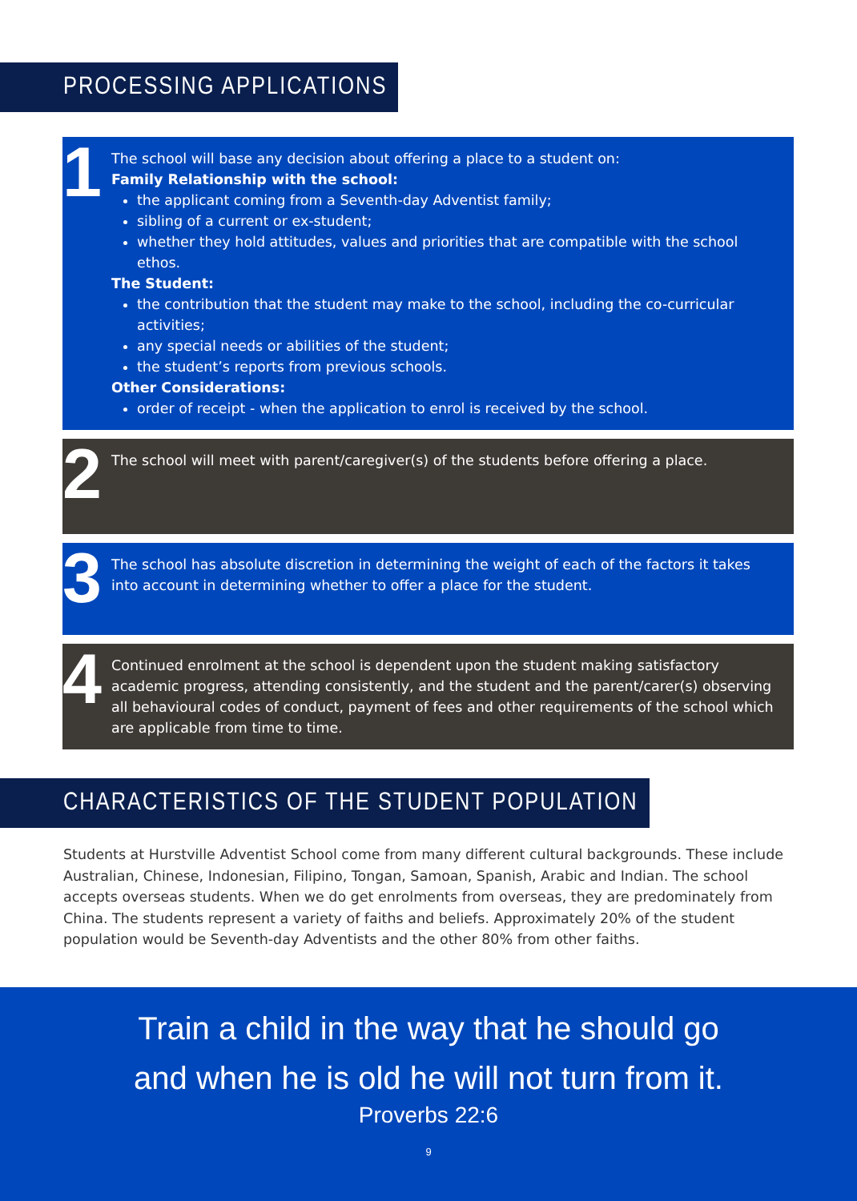PROCESSING APPLICATIONS
1
The school will base any decision about offering a place to a student on:
Family Relationship with the school:
the applicant coming from a Seventh-day Adventist family;
sibling of a current or ex-student;
whether they hold attitudes, values and priorities that are compatible with the school ethos.
The Student:
the contribution that the student may make to the school, including the co-curricular activities;
any special needs or abilities of the student;
the student’s reports from previous schools.
Other Considerations:
order of receipt - when the application to enrol is received by the school.
2 The school will meet with parent/caregiver(s) of the students before offering a place.
3 The school has absolute discretion in determining the weight of each of the factors it takes into account in determining whether to offer a place for the student.
4 Continued enrolment at the school is dependent upon the student making satisfactory academic progress, attending consistently, and the student and the parent/carer(s) observing all behavioural codes of conduct, payment of fees and other requirements of the school which are applicable from time to time.
CHARACTERISTICS OF THE STUDENT POPULATION
Students at Hurstville Adventist School come from many different cultural backgrounds. These include Australian, Chinese, Indonesian, Filipino, Tongan, Samoan, Spanish, Arabic and Indian. The school accepts overseas students. When we do get enrolments from overseas, they are predominately from China. The students represent a variety of faiths and beliefs. Approximately 20% of the student population would be Seventh-day Adventists and the other 80% from other faiths.
Train a child in the way that he should go
and when he is old he will not turn from it.
Proverbs 22:6
9